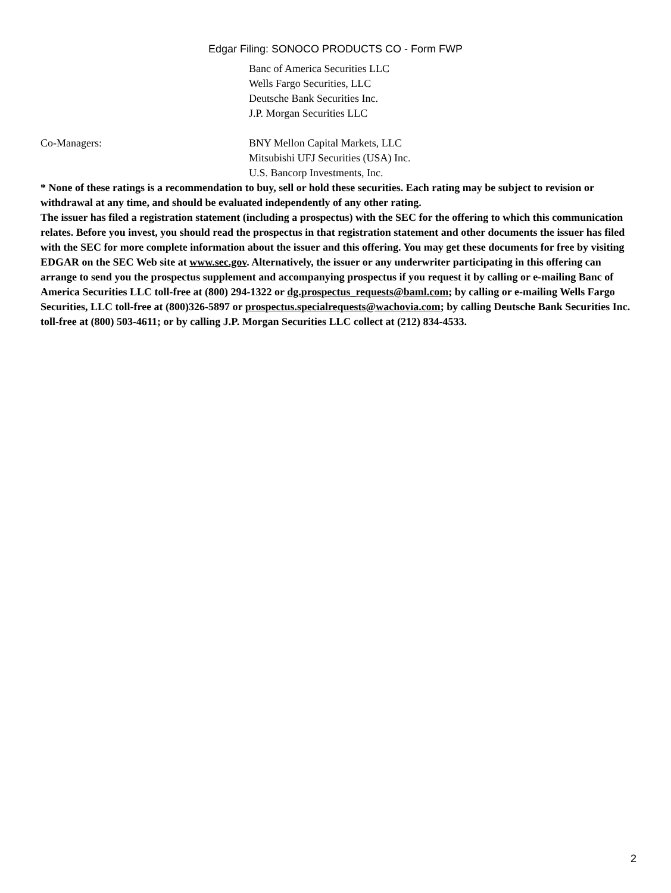Edgar Filing: SONOCO PRODUCTS CO - Form FWP
| | Banc of America Securities LLC Wells Fargo Securities, LLC Deutsche Bank Securities Inc. J.P. Morgan Securities LLC |
| Co-Managers: | BNY Mellon Capital Markets, LLC Mitsubishi UFJ Securities (USA) Inc. U.S. Bancorp Investments, Inc. |
* None of these ratings is a recommendation to buy, sell or hold these securities. Each rating may be subject to revision or withdrawal at any time, and should be evaluated independently of any other rating.
The issuer has filed a registration statement (including a prospectus) with the SEC for the offering to which this communication relates. Before you invest, you should read the prospectus in that registration statement and other documents the issuer has filed with the SEC for more complete information about the issuer and this offering. You may get these documents for free by visiting EDGAR on the SEC Web site at www.sec.gov. Alternatively, the issuer or any underwriter participating in this offering can arrange to send you the prospectus supplement and accompanying prospectus if you request it by calling or e-mailing Banc of America Securities LLC toll-free at (800) 294-1322 or dg.prospectus_requests@baml.com; by calling or e-mailing Wells Fargo Securities, LLC toll-free at (800)326-5897 or prospectus.specialrequests@wachovia.com; by calling Deutsche Bank Securities Inc. toll-free at (800) 503-4611; or by calling J.P. Morgan Securities LLC collect at (212) 834-4533.
2